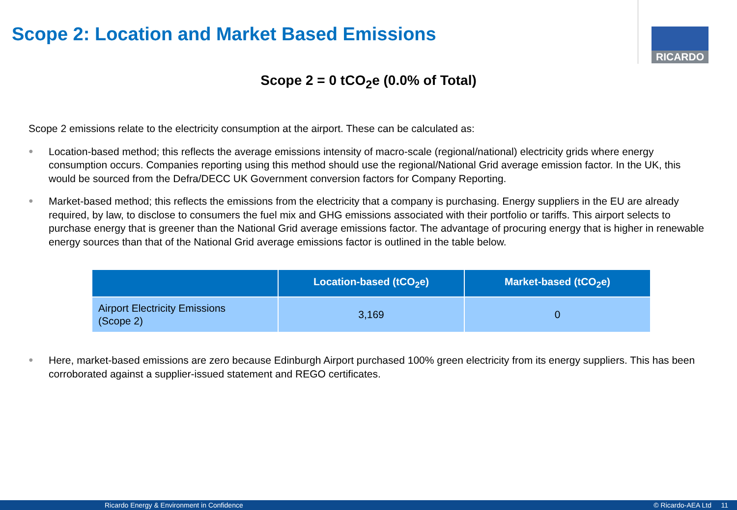Scope 2: Location and Market Based Emissions
RICARDO
Scope 2 = 0 tCO<sub>2</sub>e (0.0% of Total)
Scope 2 emissions relate to the electricity consumption at the airport. These can be calculated as:
● Location-based method; this reflects the average emissions intensity of macro-scale (regional/national) electricity grids where energy consumption occurs. Companies reporting using this method should use the regional/National Grid average emission factor. In the UK, this would be sourced from the Defra/DECC UK Government conversion factors for Company Reporting.
● Market-based method; this reflects the emissions from the electricity that a company is purchasing. Energy suppliers in the EU are already required, by law, to disclose to consumers the fuel mix and GHG emissions associated with their portfolio or tariffs. This airport selects to purchase energy that is greener than the National Grid average emissions factor. The advantage of procuring energy that is higher in renewable energy sources than that of the National Grid average emissions factor is outlined in the table below.
| | Location-based (tCO<sub>2</sub>e) | Market-based (tCO<sub>2</sub>e) |
| --- | --- | --- |
| Airport Electricity Emissions (Scope 2) | 3,169 | 0 |
● Here, market-based emissions are zero because Edinburgh Airport purchased 100% green electricity from its energy suppliers. This has been corroborated against a supplier-issued statement and REGO certificates.
Ricardo Energy & Environment in Confidence © Ricardo-AEA Ltd 11